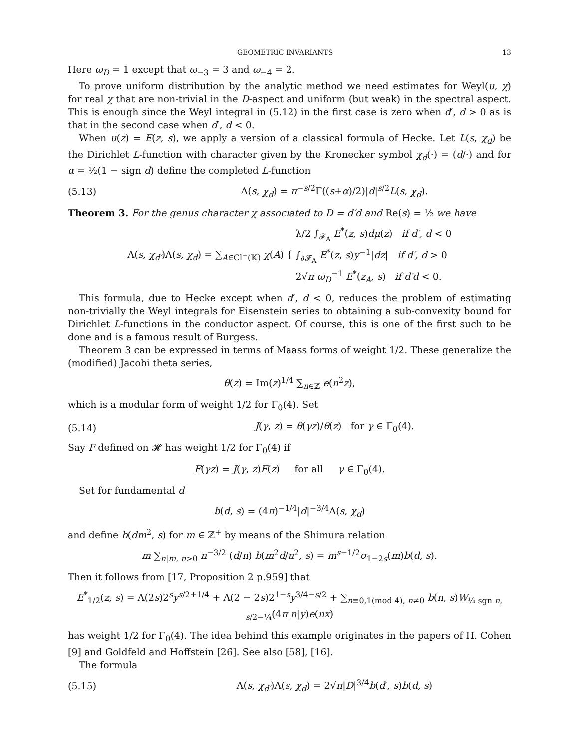GEOMETRIC INVARIANTS 13
Here ω<sub>D</sub> = 1 except that ω<sub>−3</sub> = 3 and ω<sub>−4</sub> = 2.
To prove uniform distribution by the analytic method we need estimates for Weyl(u, χ) for real χ that are non-trivial in the D-aspect and uniform (but weak) in the spectral aspect. This is enough since the Weyl integral in (5.12) in the first case is zero when d′, d > 0 as is that in the second case when d′, d < 0.
When u(z) = E(z, s), we apply a version of a classical formula of Hecke. Let L(s, χ<sub>d</sub>) be the Dirichlet L-function with character given by the Kronecker symbol χ<sub>d</sub>(·) = (d/·) and for α = ½(1 − sign d) define the completed L-function
(5.13) Λ(s, χ<sub>d</sub>) = π<sup>−s/2</sup>Γ((s+α)/2)|d|<sup>s/2</sup>L(s, χ<sub>d</sub>).
Theorem 3. For the genus character χ associated to D = d′d and Re(s) = ½ we have
Λ(s, χ<sub>d′</sub>)Λ(s, χ<sub>d</sub>) = ∑<sub>A∈Cl<sup>+</sup>(𝕂)</sub> χ(A) { λ/2 ∫<sub>𝓕<sub>A</sub></sub> E<sup>*</sup>(z, s)dμ(z) if d′, d < 0
∫<sub>∂𝓕<sub>A</sub></sub> E<sup>*</sup>(z, s)y<sup>−1</sup>|dz| if d′, d > 0
2√π ω<sub>D</sub><sup>−1</sup> E<sup>*</sup>(z<sub>A</sub>, s) if d′d < 0.
This formula, due to Hecke except when d′, d < 0, reduces the problem of estimating non-trivially the Weyl integrals for Eisenstein series to obtaining a sub-convexity bound for Dirichlet L-functions in the conductor aspect. Of course, this is one of the first such to be done and is a famous result of Burgess.
Theorem 3 can be expressed in terms of Maass forms of weight 1/2. These generalize the (modified) Jacobi theta series,
θ(z) = Im(z)<sup>1/4</sup> ∑<sub>n∈ℤ</sub> e(n<sup>2</sup>z),
which is a modular form of weight 1/2 for Γ<sub>0</sub>(4). Set
(5.14) J(γ, z) = θ(γz)/θ(z) for γ ∈ Γ<sub>0</sub>(4).
Say F defined on 𝓗 has weight 1/2 for Γ<sub>0</sub>(4) if
F(γz) = J(γ, z)F(z) for all γ ∈ Γ<sub>0</sub>(4).
Set for fundamental d
b(d, s) = (4π)<sup>−1/4</sup>|d|<sup>−3/4</sup>Λ(s, χ<sub>d</sub>)
and define b(dm<sup>2</sup>, s) for m ∈ ℤ<sup>+</sup> by means of the Shimura relation
m ∑<sub>n|m, n>0</sub> n<sup>−3/2</sup> (d/n) b(m<sup>2</sup>d/n<sup>2</sup>, s) = m<sup>s−1/2</sup>σ<sub>1−2s</sub>(m)b(d, s).
Then it follows from [17, Proposition 2 p.959] that
E<sup>*</sup><sub>1/2</sub>(z, s) = Λ(2s)2<sup>s</sup>y<sup>s/2+1/4</sup> + Λ(2 − 2s)2<sup>1−s</sup>y<sup>3/4−s/2</sup> + ∑<sub>n≡0,1(mod 4), n≠0</sub> b(n, s)W<sub>¼ sgn n, s/2−¼</sub>(4π|n|y)e(nx)
has weight 1/2 for Γ<sub>0</sub>(4). The idea behind this example originates in the papers of H. Cohen [9] and Goldfeld and Hoffstein [26]. See also [58], [16].
The formula
(5.15) Λ(s, χ<sub>d′</sub>)Λ(s, χ<sub>d</sub>) = 2√π|D|<sup>3/4</sup>b(d′, s)b(d, s)